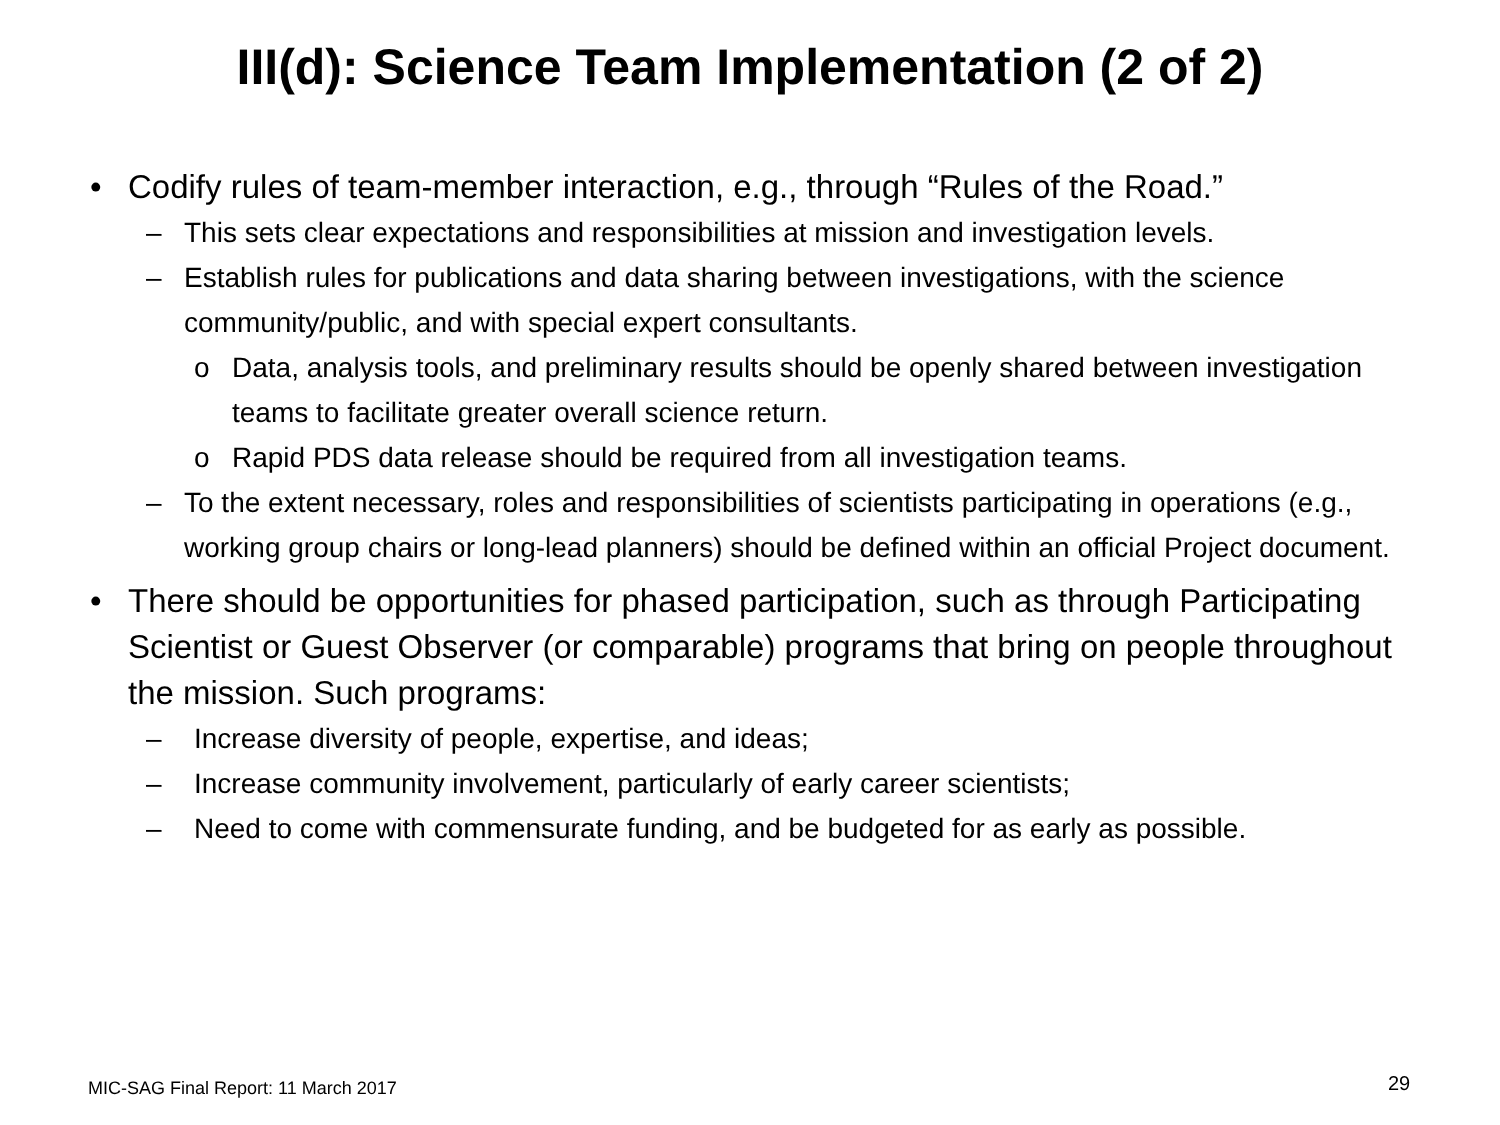III(d): Science Team Implementation (2 of 2)
• Codify rules of team-member interaction, e.g., through “Rules of the Road.”
– This sets clear expectations and responsibilities at mission and investigation levels.
– Establish rules for publications and data sharing between investigations, with the science community/public, and with special expert consultants.
o Data, analysis tools, and preliminary results should be openly shared between investigation teams to facilitate greater overall science return.
o Rapid PDS data release should be required from all investigation teams.
– To the extent necessary, roles and responsibilities of scientists participating in operations (e.g., working group chairs or long-lead planners) should be defined within an official Project document.
• There should be opportunities for phased participation, such as through Participating Scientist or Guest Observer (or comparable) programs that bring on people throughout the mission. Such programs:
– Increase diversity of people, expertise, and ideas;
– Increase community involvement, particularly of early career scientists;
– Need to come with commensurate funding, and be budgeted for as early as possible.
MIC-SAG Final Report: 11 March 2017
29